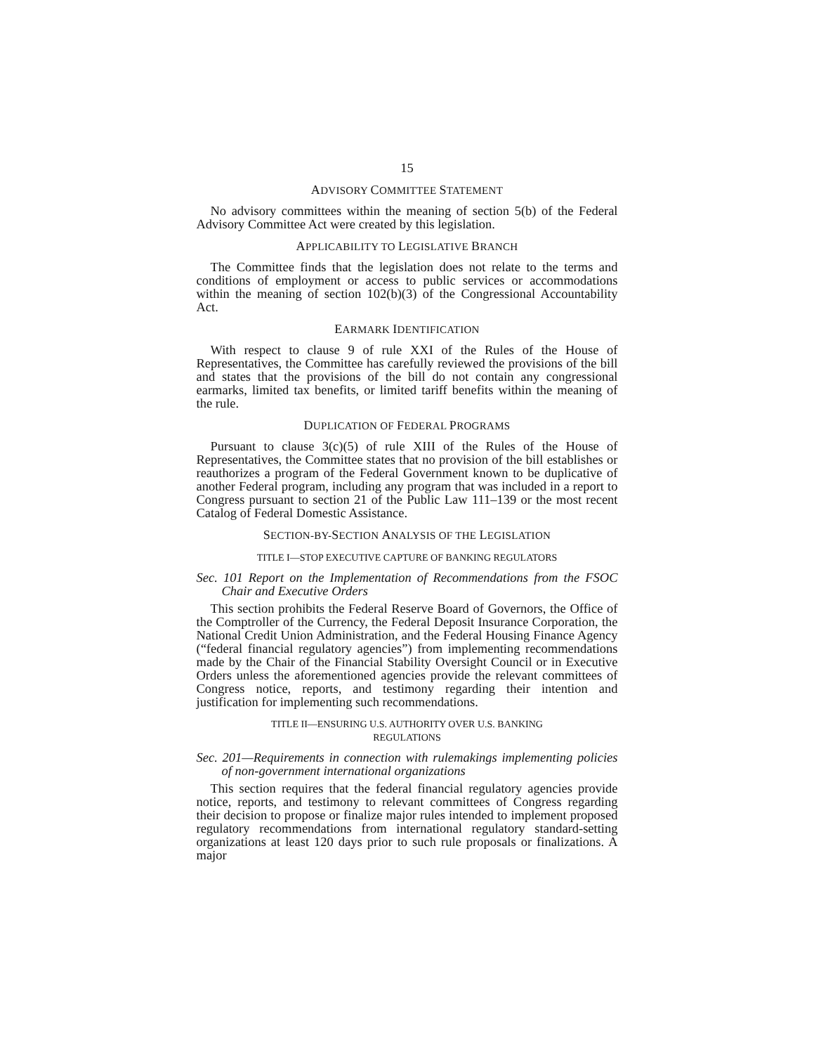15
ADVISORY COMMITTEE STATEMENT
No advisory committees within the meaning of section 5(b) of the Federal Advisory Committee Act were created by this legislation.
APPLICABILITY TO LEGISLATIVE BRANCH
The Committee finds that the legislation does not relate to the terms and conditions of employment or access to public services or accommodations within the meaning of section 102(b)(3) of the Congressional Accountability Act.
EARMARK IDENTIFICATION
With respect to clause 9 of rule XXI of the Rules of the House of Representatives, the Committee has carefully reviewed the provisions of the bill and states that the provisions of the bill do not contain any congressional earmarks, limited tax benefits, or limited tariff benefits within the meaning of the rule.
DUPLICATION OF FEDERAL PROGRAMS
Pursuant to clause 3(c)(5) of rule XIII of the Rules of the House of Representatives, the Committee states that no provision of the bill establishes or reauthorizes a program of the Federal Government known to be duplicative of another Federal program, including any program that was included in a report to Congress pursuant to section 21 of the Public Law 111–139 or the most recent Catalog of Federal Domestic Assistance.
SECTION-BY-SECTION ANALYSIS OF THE LEGISLATION
TITLE I—STOP EXECUTIVE CAPTURE OF BANKING REGULATORS
Sec. 101 Report on the Implementation of Recommendations from the FSOC Chair and Executive Orders
This section prohibits the Federal Reserve Board of Governors, the Office of the Comptroller of the Currency, the Federal Deposit Insurance Corporation, the National Credit Union Administration, and the Federal Housing Finance Agency (“federal financial regulatory agencies”) from implementing recommendations made by the Chair of the Financial Stability Oversight Council or in Executive Orders unless the aforementioned agencies provide the relevant committees of Congress notice, reports, and testimony regarding their intention and justification for implementing such recommendations.
TITLE II—ENSURING U.S. AUTHORITY OVER U.S. BANKING
REGULATIONS
Sec. 201—Requirements in connection with rulemakings implementing policies of non-government international organizations
This section requires that the federal financial regulatory agencies provide notice, reports, and testimony to relevant committees of Congress regarding their decision to propose or finalize major rules intended to implement proposed regulatory recommendations from international regulatory standard-setting organizations at least 120 days prior to such rule proposals or finalizations. A major